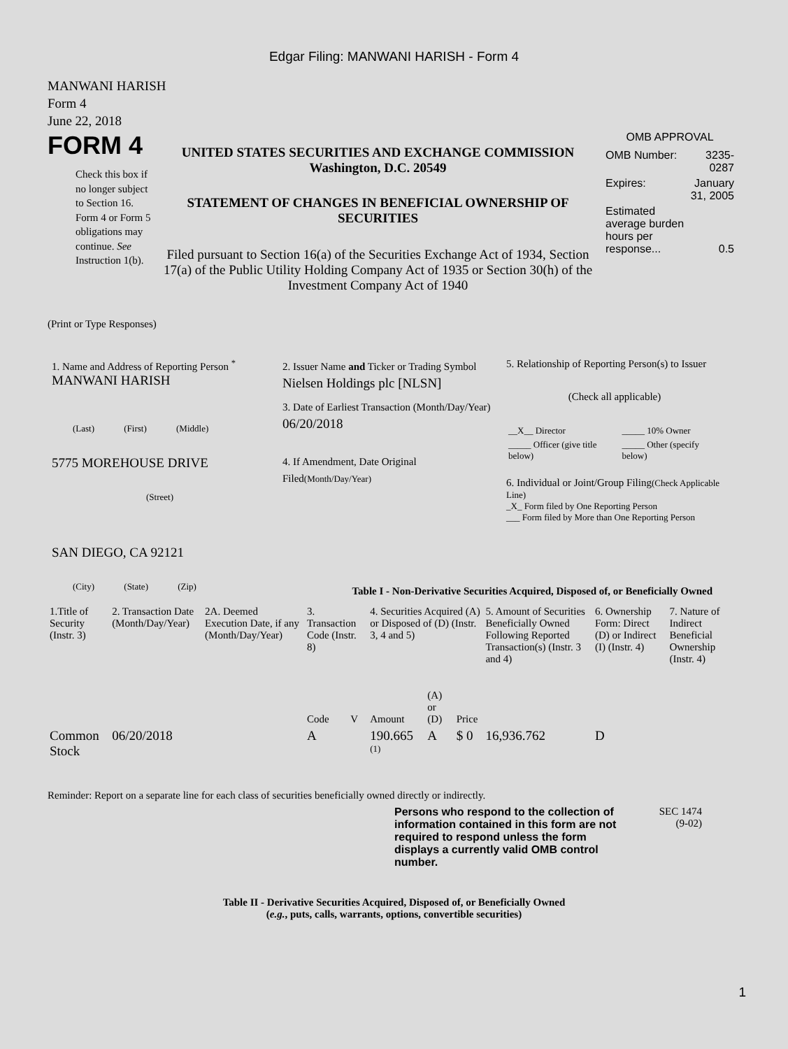Edgar Filing: MANWANI HARISH - Form 4
MANWANI HARISH
Form 4
June 22, 2018
FORM 4
Check this box if no longer subject to Section 16. Form 4 or Form 5 obligations may continue. See Instruction 1(b).
UNITED STATES SECURITIES AND EXCHANGE COMMISSION
Washington, D.C. 20549
STATEMENT OF CHANGES IN BENEFICIAL OWNERSHIP OF SECURITIES
Filed pursuant to Section 16(a) of the Securities Exchange Act of 1934, Section 17(a) of the Public Utility Holding Company Act of 1935 or Section 30(h) of the Investment Company Act of 1940
OMB APPROVAL
| OMB Number: | 3235-0287 |
| Expires: | January 31, 2005 |
| Estimated average burden hours per response... | 0.5 |
(Print or Type Responses)
1. Name and Address of Reporting Person <sup>*</sup>
MANWANI HARISH
(Last) (First) (Middle)
5775 MOREHOUSE DRIVE
(Street)
SAN DIEGO, CA 92121
(City) (State) (Zip)
2. Issuer Name and Ticker or Trading Symbol
Nielsen Holdings plc [NLSN]
3. Date of Earliest Transaction (Month/Day/Year)
06/20/2018
4. If Amendment, Date Original Filed(Month/Day/Year)
5. Relationship of Reporting Person(s) to Issuer
(Check all applicable)
| __X__ Director | _____ 10% Owner |
| _____ Officer (give title below) | _____ Other (specify below) |
6. Individual or Joint/Group Filing(Check Applicable Line)
_X_ Form filed by One Reporting Person
___ Form filed by More than One Reporting Person
Table I - Non-Derivative Securities Acquired, Disposed of, or Beneficially Owned
| 1.Title of Security (Instr. 3) | 2. Transaction Date (Month/Day/Year) | 2A. Deemed Execution Date, if any (Month/Day/Year) | 3. Transaction Code (Instr. 8) | | 4. Securities Acquired (A) or Disposed of (D) (Instr. 3, 4 and 5) | | | 5. Amount of Securities Beneficially Owned Following Reported Transaction(s) (Instr. 3 and 4) | 6. Ownership Form: Direct (D) or Indirect (I) (Instr. 4) | 7. Nature of Indirect Beneficial Ownership (Instr. 4) |
| --- | --- | --- | --- | --- | --- | --- | --- | --- | --- | --- |
| | | | Code | V | Amount | (A) or (D) | Price | | | |
| Common Stock | 06/20/2018 | | A | | 190.665 <sup>(1)</sup> | A | $ 0 | 16,936.762 | D | |
Reminder: Report on a separate line for each class of securities beneficially owned directly or indirectly.
Persons who respond to the collection of information contained in this form are not required to respond unless the form displays a currently valid OMB control number.
SEC 1474
(9-02)
Table II - Derivative Securities Acquired, Disposed of, or Beneficially Owned
(e.g., puts, calls, warrants, options, convertible securities)
1